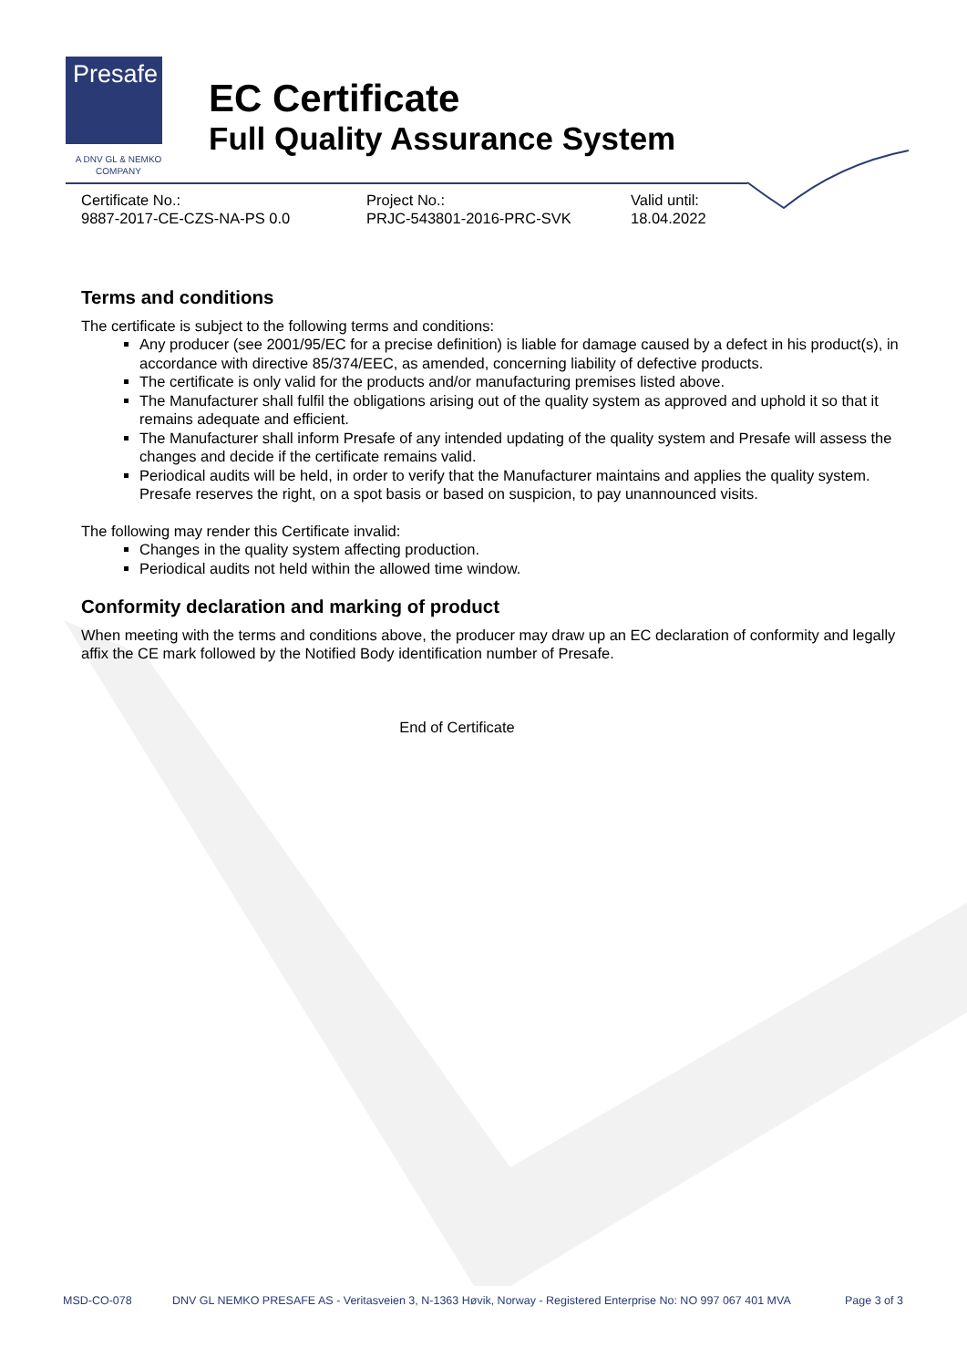Presafe
A DNV GL & NEMKO COMPANY
EC Certificate
Full Quality Assurance System
Certificate No.:
9887-2017-CE-CZS-NA-PS 0.0
Project No.:
PRJC-543801-2016-PRC-SVK
Valid until:
18.04.2022
Terms and conditions
The certificate is subject to the following terms and conditions:
Any producer (see 2001/95/EC for a precise definition) is liable for damage caused by a defect in his product(s), in accordance with directive 85/374/EEC, as amended, concerning liability of defective products.
The certificate is only valid for the products and/or manufacturing premises listed above.
The Manufacturer shall fulfil the obligations arising out of the quality system as approved and uphold it so that it remains adequate and efficient.
The Manufacturer shall inform Presafe of any intended updating of the quality system and Presafe will assess the changes and decide if the certificate remains valid.
Periodical audits will be held, in order to verify that the Manufacturer maintains and applies the quality system. Presafe reserves the right, on a spot basis or based on suspicion, to pay unannounced visits.
The following may render this Certificate invalid:
Changes in the quality system affecting production.
Periodical audits not held within the allowed time window.
Conformity declaration and marking of product
When meeting with the terms and conditions above, the producer may draw up an EC declaration of conformity and legally affix the CE mark followed by the Notified Body identification number of Presafe.
End of Certificate
MSD-CO-078
DNV GL NEMKO PRESAFE AS - Veritasveien 3, N-1363 Høvik, Norway - Registered Enterprise No: NO 997 067 401 MVA
Page 3 of 3